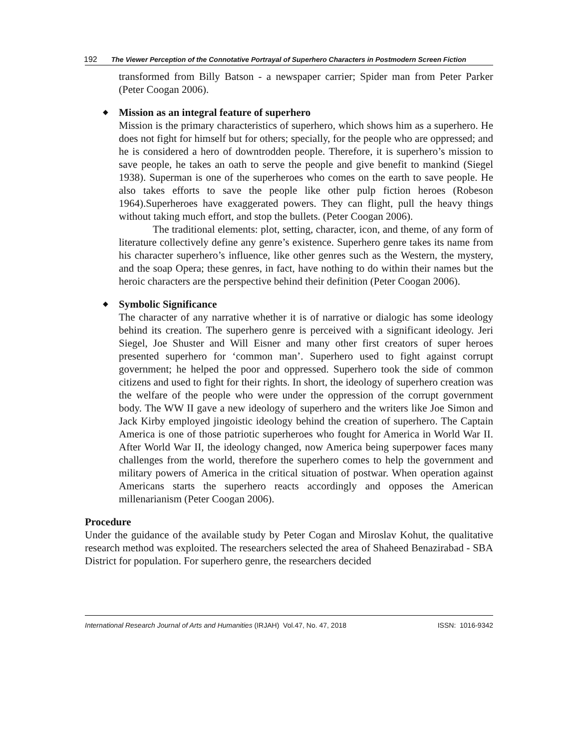192 The Viewer Perception of the Connotative Portrayal of Superhero Characters in Postmodern Screen Fiction
transformed from Billy Batson - a newspaper carrier; Spider man from Peter Parker (Peter Coogan 2006).
◆
Mission as an integral feature of superhero
Mission is the primary characteristics of superhero, which shows him as a superhero. He does not fight for himself but for others; specially, for the people who are oppressed; and he is considered a hero of downtrodden people. Therefore, it is superhero’s mission to save people, he takes an oath to serve the people and give benefit to mankind (Siegel 1938). Superman is one of the superheroes who comes on the earth to save people. He also takes efforts to save the people like other pulp fiction heroes (Robeson 1964).Superheroes have exaggerated powers. They can flight, pull the heavy things without taking much effort, and stop the bullets. (Peter Coogan 2006).
The traditional elements: plot, setting, character, icon, and theme, of any form of literature collectively define any genre’s existence. Superhero genre takes its name from his character superhero’s influence, like other genres such as the Western, the mystery, and the soap Opera; these genres, in fact, have nothing to do within their names but the heroic characters are the perspective behind their definition (Peter Coogan 2006).
◆
Symbolic Significance
The character of any narrative whether it is of narrative or dialogic has some ideology behind its creation. The superhero genre is perceived with a significant ideology. Jeri Siegel, Joe Shuster and Will Eisner and many other first creators of super heroes presented superhero for ‘common man’. Superhero used to fight against corrupt government; he helped the poor and oppressed. Superhero took the side of common citizens and used to fight for their rights. In short, the ideology of superhero creation was the welfare of the people who were under the oppression of the corrupt government body. The WW II gave a new ideology of superhero and the writers like Joe Simon and Jack Kirby employed jingoistic ideology behind the creation of superhero. The Captain America is one of those patriotic superheroes who fought for America in World War II. After World War II, the ideology changed, now America being superpower faces many challenges from the world, therefore the superhero comes to help the government and military powers of America in the critical situation of postwar. When operation against Americans starts the superhero reacts accordingly and opposes the American millenarianism (Peter Coogan 2006).
Procedure
Under the guidance of the available study by Peter Cogan and Miroslav Kohut, the qualitative research method was exploited. The researchers selected the area of Shaheed Benazirabad - SBA District for population. For superhero genre, the researchers decided
International Research Journal of Arts and Humanities (IRJAH) Vol.47, No. 47, 2018 ISSN: 1016-9342